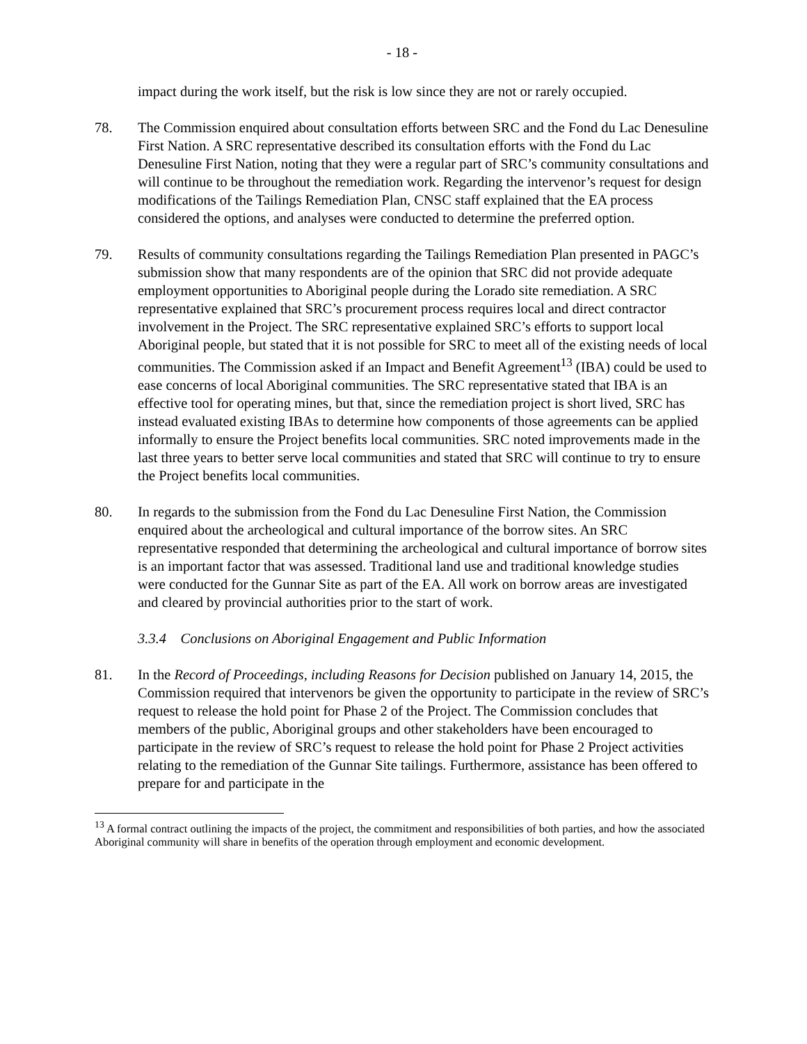- 18 -
impact during the work itself, but the risk is low since they are not or rarely occupied.
78. The Commission enquired about consultation efforts between SRC and the Fond du Lac Denesuline First Nation. A SRC representative described its consultation efforts with the Fond du Lac Denesuline First Nation, noting that they were a regular part of SRC’s community consultations and will continue to be throughout the remediation work. Regarding the intervenor’s request for design modifications of the Tailings Remediation Plan, CNSC staff explained that the EA process considered the options, and analyses were conducted to determine the preferred option.
79. Results of community consultations regarding the Tailings Remediation Plan presented in PAGC’s submission show that many respondents are of the opinion that SRC did not provide adequate employment opportunities to Aboriginal people during the Lorado site remediation. A SRC representative explained that SRC’s procurement process requires local and direct contractor involvement in the Project. The SRC representative explained SRC’s efforts to support local Aboriginal people, but stated that it is not possible for SRC to meet all of the existing needs of local communities. The Commission asked if an Impact and Benefit Agreement<sup>13</sup> (IBA) could be used to ease concerns of local Aboriginal communities. The SRC representative stated that IBA is an effective tool for operating mines, but that, since the remediation project is short lived, SRC has instead evaluated existing IBAs to determine how components of those agreements can be applied informally to ensure the Project benefits local communities. SRC noted improvements made in the last three years to better serve local communities and stated that SRC will continue to try to ensure the Project benefits local communities.
80. In regards to the submission from the Fond du Lac Denesuline First Nation, the Commission enquired about the archeological and cultural importance of the borrow sites. An SRC representative responded that determining the archeological and cultural importance of borrow sites is an important factor that was assessed. Traditional land use and traditional knowledge studies were conducted for the Gunnar Site as part of the EA. All work on borrow areas are investigated and cleared by provincial authorities prior to the start of work.
3.3.4 Conclusions on Aboriginal Engagement and Public Information
81. In the Record of Proceedings, including Reasons for Decision published on January 14, 2015, the Commission required that intervenors be given the opportunity to participate in the review of SRC’s request to release the hold point for Phase 2 of the Project. The Commission concludes that members of the public, Aboriginal groups and other stakeholders have been encouraged to participate in the review of SRC’s request to release the hold point for Phase 2 Project activities relating to the remediation of the Gunnar Site tailings. Furthermore, assistance has been offered to prepare for and participate in the
<sup>13</sup> A formal contract outlining the impacts of the project, the commitment and responsibilities of both parties, and how the associated Aboriginal community will share in benefits of the operation through employment and economic development.